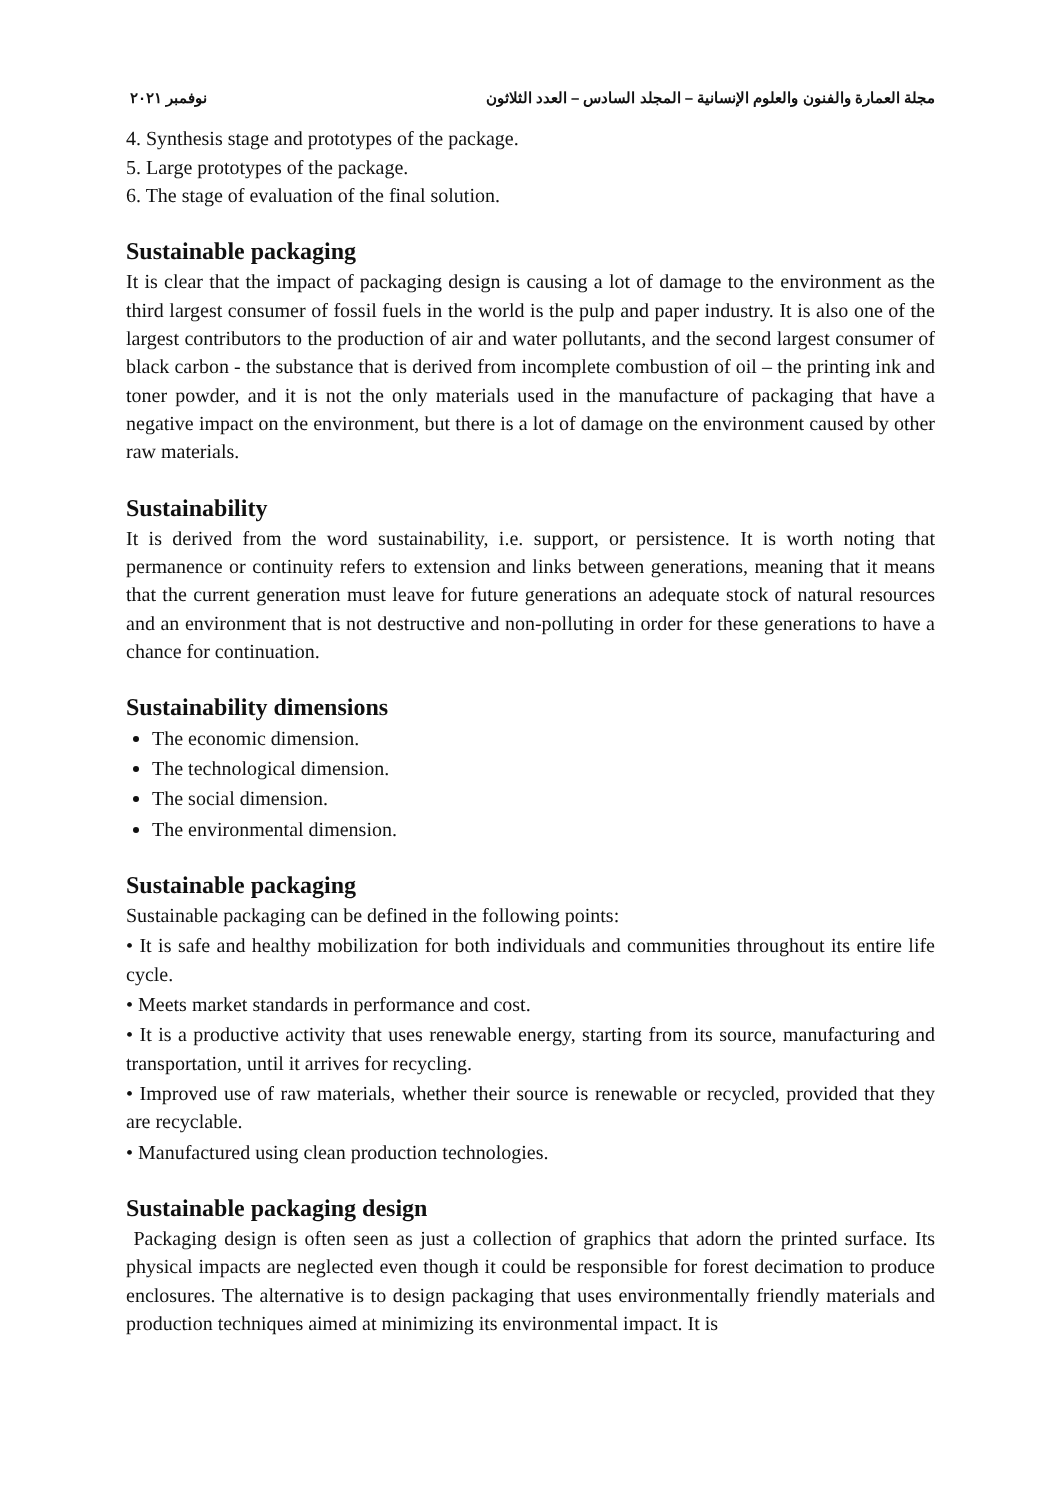نوفمبر ٢٠٢١ مجلة العمارة والفنون والعلوم الإنسانية – المجلد السادس – العدد الثلاثون
4. Synthesis stage and prototypes of the package.
5. Large prototypes of the package.
6. The stage of evaluation of the final solution.
Sustainable packaging
It is clear that the impact of packaging design is causing a lot of damage to the environment as the third largest consumer of fossil fuels in the world is the pulp and paper industry. It is also one of the largest contributors to the production of air and water pollutants, and the second largest consumer of black carbon - the substance that is derived from incomplete combustion of oil – the printing ink and toner powder, and it is not the only materials used in the manufacture of packaging that have a negative impact on the environment, but there is a lot of damage on the environment caused by other raw materials.
Sustainability
It is derived from the word sustainability, i.e. support, or persistence. It is worth noting that permanence or continuity refers to extension and links between generations, meaning that it means that the current generation must leave for future generations an adequate stock of natural resources and an environment that is not destructive and non-polluting in order for these generations to have a chance for continuation.
Sustainability dimensions
The economic dimension.
The technological dimension.
The social dimension.
The environmental dimension.
Sustainable packaging
Sustainable packaging can be defined in the following points:
• It is safe and healthy mobilization for both individuals and communities throughout its entire life cycle.
• Meets market standards in performance and cost.
• It is a productive activity that uses renewable energy, starting from its source, manufacturing and transportation, until it arrives for recycling.
• Improved use of raw materials, whether their source is renewable or recycled, provided that they are recyclable.
• Manufactured using clean production technologies.
Sustainable packaging design
Packaging design is often seen as just a collection of graphics that adorn the printed surface. Its physical impacts are neglected even though it could be responsible for forest decimation to produce enclosures. The alternative is to design packaging that uses environmentally friendly materials and production techniques aimed at minimizing its environmental impact. It is